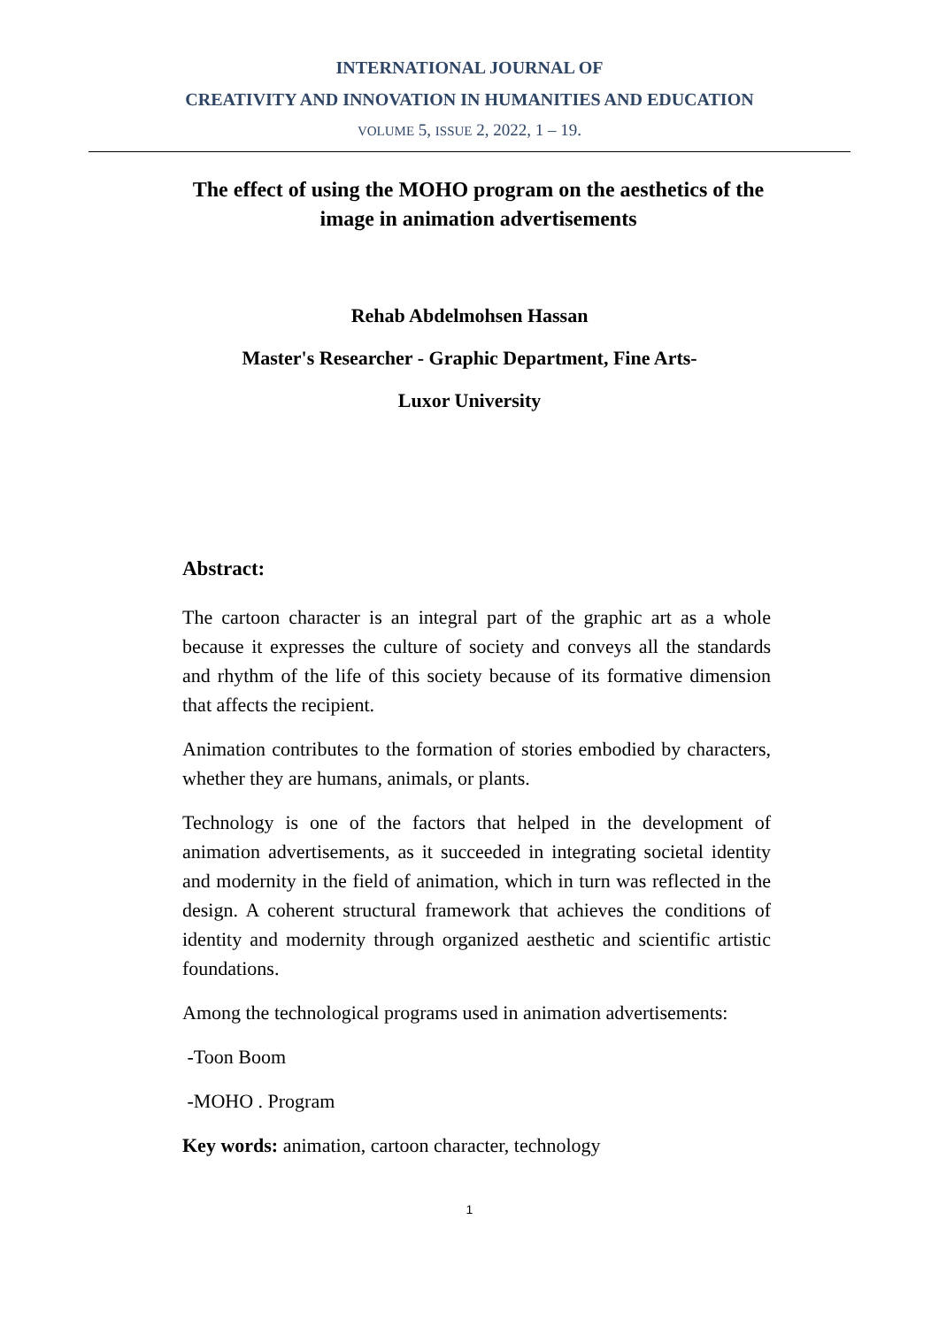INTERNATIONAL JOURNAL OF
CREATIVITY AND INNOVATION IN HUMANITIES AND EDUCATION
VOLUME 5, ISSUE 2, 2022, 1 – 19.
The effect of using the MOHO program on the aesthetics of the image in animation advertisements
Rehab Abdelmohsen Hassan
Master's Researcher - Graphic Department, Fine Arts-
Luxor University
Abstract:
The cartoon character is an integral part of the graphic art as a whole because it expresses the culture of society and conveys all the standards and rhythm of the life of this society because of its formative dimension that affects the recipient.
Animation contributes to the formation of stories embodied by characters, whether they are humans, animals, or plants.
Technology is one of the factors that helped in the development of animation advertisements, as it succeeded in integrating societal identity and modernity in the field of animation, which in turn was reflected in the design. A coherent structural framework that achieves the conditions of identity and modernity through organized aesthetic and scientific artistic foundations.
Among the technological programs used in animation advertisements:
-Toon Boom
-MOHO . Program
Key words: animation, cartoon character, technology
1